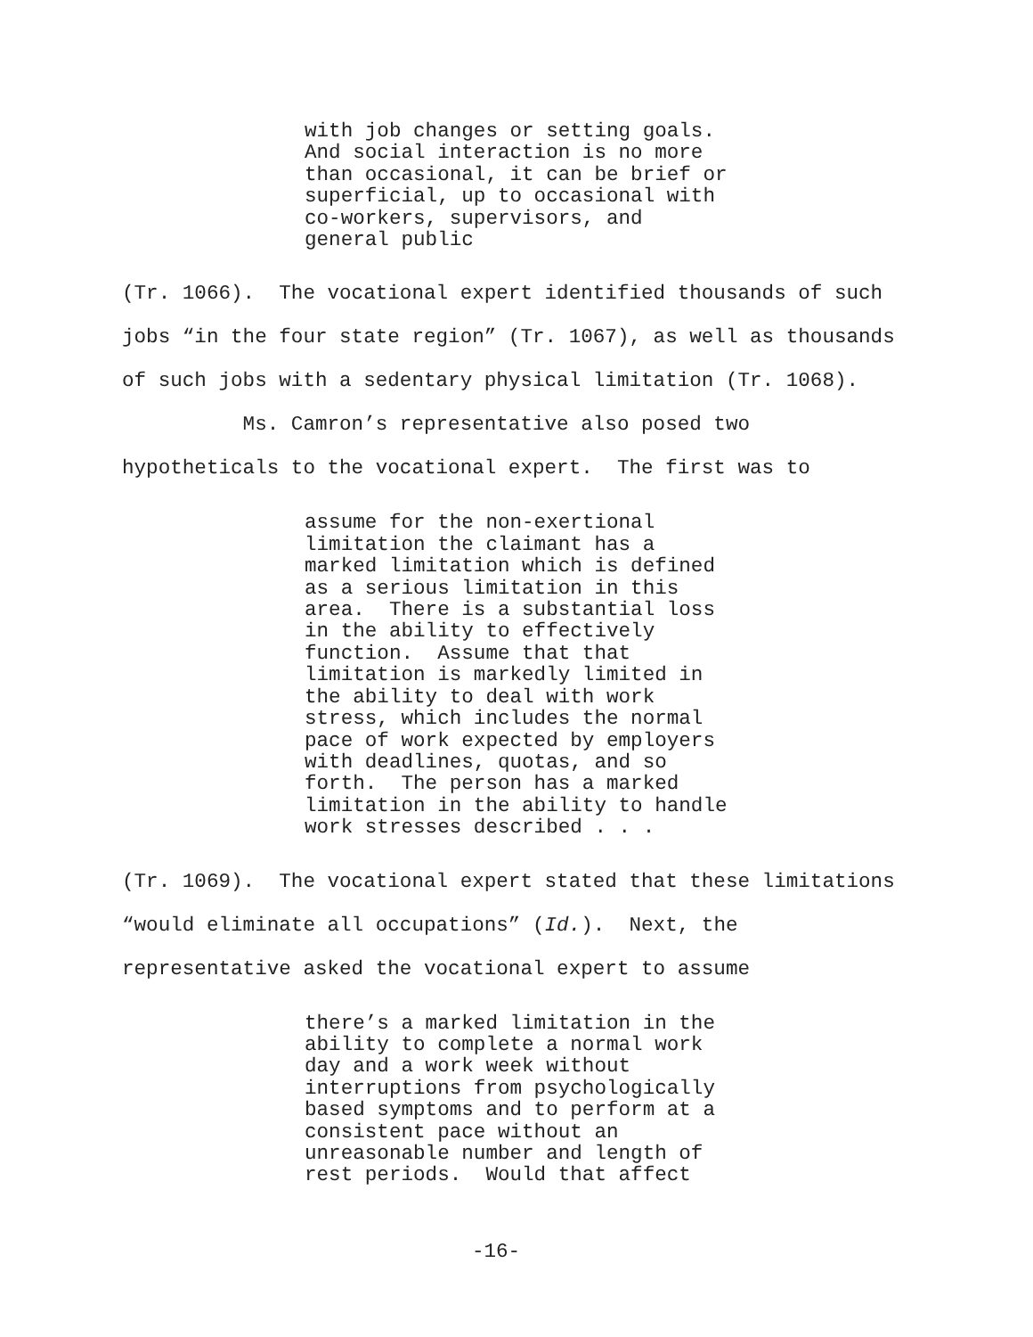with job changes or setting goals. And social interaction is no more than occasional, it can be brief or superficial, up to occasional with co-workers, supervisors, and general public
(Tr. 1066). The vocational expert identified thousands of such jobs “in the four state region” (Tr. 1067), as well as thousands of such jobs with a sedentary physical limitation (Tr. 1068). Ms. Camron’s representative also posed two hypotheticals to the vocational expert. The first was to
assume for the non-exertional limitation the claimant has a marked limitation which is defined as a serious limitation in this area. There is a substantial loss in the ability to effectively function. Assume that that limitation is markedly limited in the ability to deal with work stress, which includes the normal pace of work expected by employers with deadlines, quotas, and so forth. The person has a marked limitation in the ability to handle work stresses described . . .
(Tr. 1069). The vocational expert stated that these limitations “would eliminate all occupations” (Id.). Next, the representative asked the vocational expert to assume
there’s a marked limitation in the ability to complete a normal work day and a work week without interruptions from psychologically based symptoms and to perform at a consistent pace without an unreasonable number and length of rest periods. Would that affect
-16-